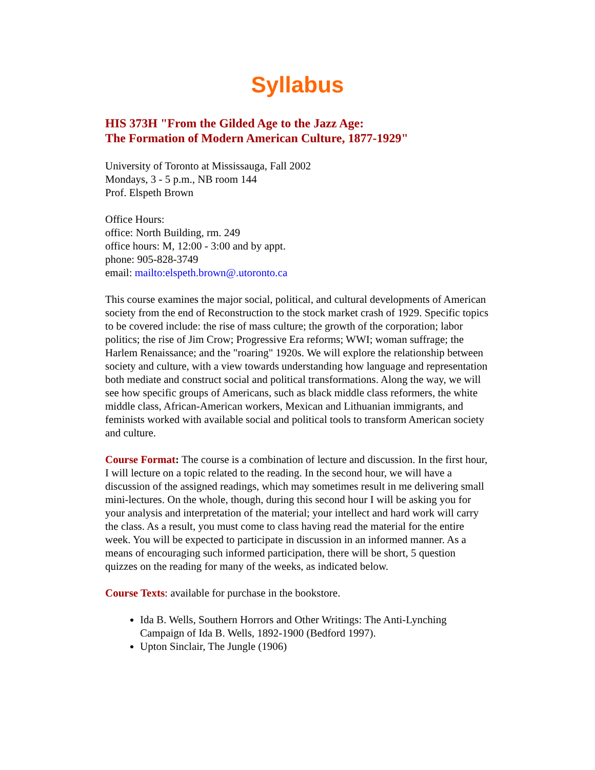Syllabus
HIS 373H "From the Gilded Age to the Jazz Age:
The Formation of Modern American Culture, 1877-1929"
University of Toronto at Mississauga, Fall 2002
Mondays, 3 - 5 p.m., NB room 144
Prof. Elspeth Brown
Office Hours:
office: North Building, rm. 249
office hours: M, 12:00 - 3:00 and by appt.
phone: 905-828-3749
email: mailto:elspeth.brown@.utoronto.ca
This course examines the major social, political, and cultural developments of American society from the end of Reconstruction to the stock market crash of 1929. Specific topics to be covered include: the rise of mass culture; the growth of the corporation; labor politics; the rise of Jim Crow; Progressive Era reforms; WWI; woman suffrage; the Harlem Renaissance; and the "roaring" 1920s. We will explore the relationship between society and culture, with a view towards understanding how language and representation both mediate and construct social and political transformations. Along the way, we will see how specific groups of Americans, such as black middle class reformers, the white middle class, African-American workers, Mexican and Lithuanian immigrants, and feminists worked with available social and political tools to transform American society and culture.
Course Format: The course is a combination of lecture and discussion. In the first hour, I will lecture on a topic related to the reading. In the second hour, we will have a discussion of the assigned readings, which may sometimes result in me delivering small mini-lectures. On the whole, though, during this second hour I will be asking you for your analysis and interpretation of the material; your intellect and hard work will carry the class. As a result, you must come to class having read the material for the entire week. You will be expected to participate in discussion in an informed manner. As a means of encouraging such informed participation, there will be short, 5 question quizzes on the reading for many of the weeks, as indicated below.
Course Texts: available for purchase in the bookstore.
Ida B. Wells, Southern Horrors and Other Writings: The Anti-Lynching Campaign of Ida B. Wells, 1892-1900 (Bedford 1997).
Upton Sinclair, The Jungle (1906)